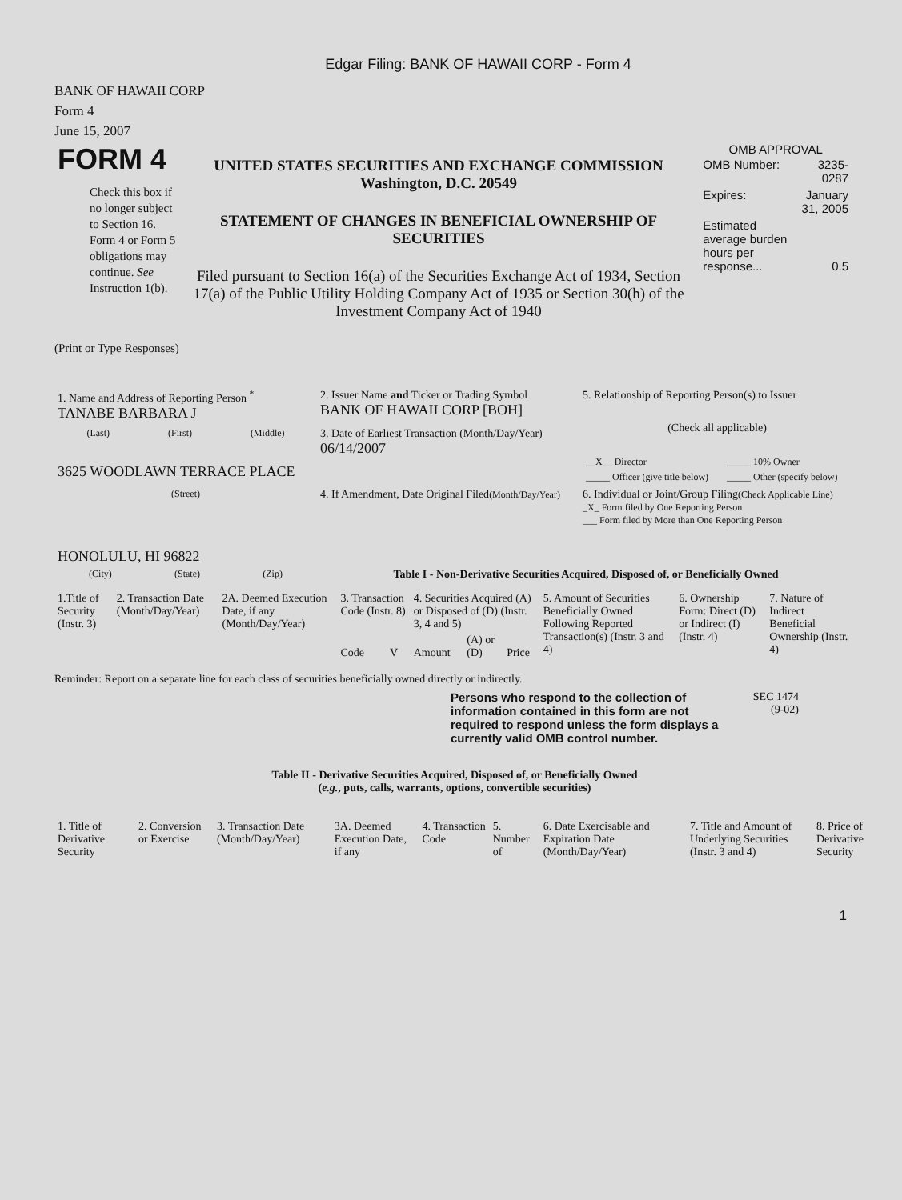Edgar Filing: BANK OF HAWAII CORP - Form 4
BANK OF HAWAII CORP
Form 4
June 15, 2007
| FORM 4 Check this box if no longer subject to Section 16. Form 4 or Form 5 obligations may continue. See Instruction 1(b). | UNITED STATES SECURITIES AND EXCHANGE COMMISSION Washington, D.C. 20549 STATEMENT OF CHANGES IN BENEFICIAL OWNERSHIP OF SECURITIES Filed pursuant to Section 16(a) of the Securities Exchange Act of 1934, Section 17(a) of the Public Utility Holding Company Act of 1935 or Section 30(h) of the Investment Company Act of 1940 | OMB APPROVAL / OMB Number: / 3235-0287 / / Expires: / January 31, 2005 / / Estimated average burden hours per response... / 0.5 / |
(Print or Type Responses)
| 1. Name and Address of Reporting Person <sup>*</sup> TANABE BARBARA J | 2. Issuer Name and Ticker or Trading Symbol BANK OF HAWAII CORP [BOH] | 5. Relationship of Reporting Person(s) to Issuer (Check all applicable) / __X__ Director / _____ 10% Owner / / _____ Officer (give title below) / _____ Other (specify below) / |
| (Last) (First) (Middle) 3625 WOODLAWN TERRACE PLACE | 3. Date of Earliest Transaction (Month/Day/Year) 06/14/2007 | |
| (Street) HONOLULU, HI 96822 | 4. If Amendment, Date Original Filed (Month/Day/Year) | 6. Individual or Joint/Group Filing (Check Applicable Line) _X_ Form filed by One Reporting Person ___ Form filed by More than One Reporting Person |
| (City) (State) (Zip) | Table I - Non-Derivative Securities Acquired, Disposed of, or Beneficially Owned | |
| 1.Title of Security (Instr. 3) | 2. Transaction Date (Month/Day/Year) | 2A. Deemed Execution Date, if any (Month/Day/Year) | 3. Transaction Code (Instr. 8) | | 4. Securities Acquired (A) or Disposed of (D) (Instr. 3, 4 and 5) | | | 5. Amount of Securities Beneficially Owned Following Reported Transaction(s) (Instr. 3 and 4) | 6. Ownership Form: Direct (D) or Indirect (I) (Instr. 4) | 7. Nature of Indirect Beneficial Ownership (Instr. 4) |
| --- | --- | --- | --- | --- | --- | --- | --- | --- | --- | --- |
| | | | Code | V | Amount | (A) or (D) | Price | | | |
Reminder: Report on a separate line for each class of securities beneficially owned directly or indirectly.
Persons who respond to the collection of information contained in this form are not required to respond unless the form displays a currently valid OMB control number.
SEC 1474
(9-02)
Table II - Derivative Securities Acquired, Disposed of, or Beneficially Owned
(e.g., puts, calls, warrants, options, convertible securities)
| 1. Title of Derivative Security | 2. Conversion or Exercise | 3. Transaction Date (Month/Day/Year) | 3A. Deemed Execution Date, if any | 4. Transaction Code | 5. Number of | 6. Date Exercisable and Expiration Date (Month/Day/Year) | 7. Title and Amount of Underlying Securities (Instr. 3 and 4) | 8. Price of Derivative Security |
| --- | --- | --- | --- | --- | --- | --- | --- | --- |
1